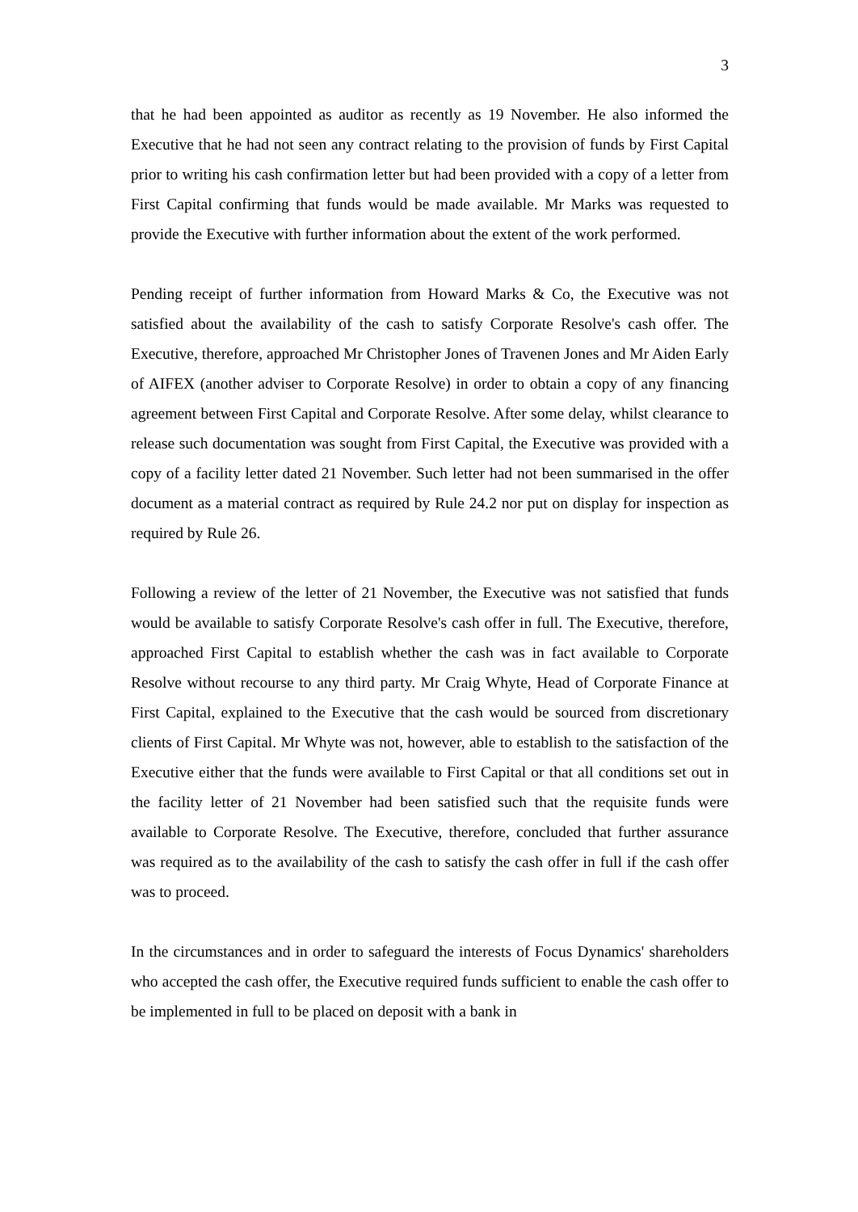3
that he had been appointed as auditor as recently as 19 November. He also informed the Executive that he had not seen any contract relating to the provision of funds by First Capital prior to writing his cash confirmation letter but had been provided with a copy of a letter from First Capital confirming that funds would be made available. Mr Marks was requested to provide the Executive with further information about the extent of the work performed.
Pending receipt of further information from Howard Marks & Co, the Executive was not satisfied about the availability of the cash to satisfy Corporate Resolve's cash offer. The Executive, therefore, approached Mr Christopher Jones of Travenen Jones and Mr Aiden Early of AIFEX (another adviser to Corporate Resolve) in order to obtain a copy of any financing agreement between First Capital and Corporate Resolve. After some delay, whilst clearance to release such documentation was sought from First Capital, the Executive was provided with a copy of a facility letter dated 21 November. Such letter had not been summarised in the offer document as a material contract as required by Rule 24.2 nor put on display for inspection as required by Rule 26.
Following a review of the letter of 21 November, the Executive was not satisfied that funds would be available to satisfy Corporate Resolve's cash offer in full. The Executive, therefore, approached First Capital to establish whether the cash was in fact available to Corporate Resolve without recourse to any third party. Mr Craig Whyte, Head of Corporate Finance at First Capital, explained to the Executive that the cash would be sourced from discretionary clients of First Capital. Mr Whyte was not, however, able to establish to the satisfaction of the Executive either that the funds were available to First Capital or that all conditions set out in the facility letter of 21 November had been satisfied such that the requisite funds were available to Corporate Resolve. The Executive, therefore, concluded that further assurance was required as to the availability of the cash to satisfy the cash offer in full if the cash offer was to proceed.
In the circumstances and in order to safeguard the interests of Focus Dynamics' shareholders who accepted the cash offer, the Executive required funds sufficient to enable the cash offer to be implemented in full to be placed on deposit with a bank in